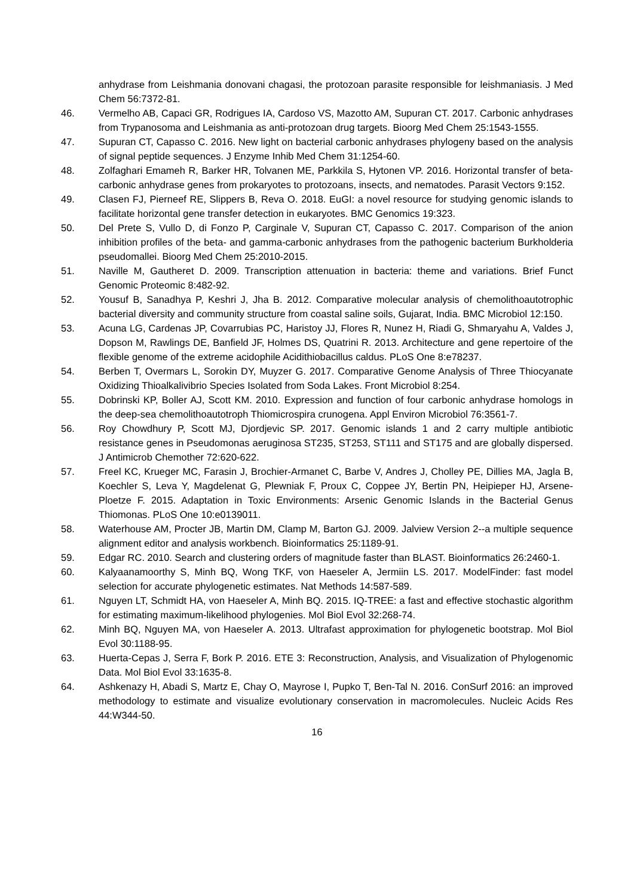anhydrase from Leishmania donovani chagasi, the protozoan parasite responsible for leishmaniasis. J Med Chem 56:7372-81.
46. Vermelho AB, Capaci GR, Rodrigues IA, Cardoso VS, Mazotto AM, Supuran CT. 2017. Carbonic anhydrases from Trypanosoma and Leishmania as anti-protozoan drug targets. Bioorg Med Chem 25:1543-1555.
47. Supuran CT, Capasso C. 2016. New light on bacterial carbonic anhydrases phylogeny based on the analysis of signal peptide sequences. J Enzyme Inhib Med Chem 31:1254-60.
48. Zolfaghari Emameh R, Barker HR, Tolvanen ME, Parkkila S, Hytonen VP. 2016. Horizontal transfer of beta-carbonic anhydrase genes from prokaryotes to protozoans, insects, and nematodes. Parasit Vectors 9:152.
49. Clasen FJ, Pierneef RE, Slippers B, Reva O. 2018. EuGI: a novel resource for studying genomic islands to facilitate horizontal gene transfer detection in eukaryotes. BMC Genomics 19:323.
50. Del Prete S, Vullo D, di Fonzo P, Carginale V, Supuran CT, Capasso C. 2017. Comparison of the anion inhibition profiles of the beta- and gamma-carbonic anhydrases from the pathogenic bacterium Burkholderia pseudomallei. Bioorg Med Chem 25:2010-2015.
51. Naville M, Gautheret D. 2009. Transcription attenuation in bacteria: theme and variations. Brief Funct Genomic Proteomic 8:482-92.
52. Yousuf B, Sanadhya P, Keshri J, Jha B. 2012. Comparative molecular analysis of chemolithoautotrophic bacterial diversity and community structure from coastal saline soils, Gujarat, India. BMC Microbiol 12:150.
53. Acuna LG, Cardenas JP, Covarrubias PC, Haristoy JJ, Flores R, Nunez H, Riadi G, Shmaryahu A, Valdes J, Dopson M, Rawlings DE, Banfield JF, Holmes DS, Quatrini R. 2013. Architecture and gene repertoire of the flexible genome of the extreme acidophile Acidithiobacillus caldus. PLoS One 8:e78237.
54. Berben T, Overmars L, Sorokin DY, Muyzer G. 2017. Comparative Genome Analysis of Three Thiocyanate Oxidizing Thioalkalivibrio Species Isolated from Soda Lakes. Front Microbiol 8:254.
55. Dobrinski KP, Boller AJ, Scott KM. 2010. Expression and function of four carbonic anhydrase homologs in the deep-sea chemolithoautotroph Thiomicrospira crunogena. Appl Environ Microbiol 76:3561-7.
56. Roy Chowdhury P, Scott MJ, Djordjevic SP. 2017. Genomic islands 1 and 2 carry multiple antibiotic resistance genes in Pseudomonas aeruginosa ST235, ST253, ST111 and ST175 and are globally dispersed. J Antimicrob Chemother 72:620-622.
57. Freel KC, Krueger MC, Farasin J, Brochier-Armanet C, Barbe V, Andres J, Cholley PE, Dillies MA, Jagla B, Koechler S, Leva Y, Magdelenat G, Plewniak F, Proux C, Coppee JY, Bertin PN, Heipieper HJ, Arsene-Ploetze F. 2015. Adaptation in Toxic Environments: Arsenic Genomic Islands in the Bacterial Genus Thiomonas. PLoS One 10:e0139011.
58. Waterhouse AM, Procter JB, Martin DM, Clamp M, Barton GJ. 2009. Jalview Version 2--a multiple sequence alignment editor and analysis workbench. Bioinformatics 25:1189-91.
59. Edgar RC. 2010. Search and clustering orders of magnitude faster than BLAST. Bioinformatics 26:2460-1.
60. Kalyaanamoorthy S, Minh BQ, Wong TKF, von Haeseler A, Jermiin LS. 2017. ModelFinder: fast model selection for accurate phylogenetic estimates. Nat Methods 14:587-589.
61. Nguyen LT, Schmidt HA, von Haeseler A, Minh BQ. 2015. IQ-TREE: a fast and effective stochastic algorithm for estimating maximum-likelihood phylogenies. Mol Biol Evol 32:268-74.
62. Minh BQ, Nguyen MA, von Haeseler A. 2013. Ultrafast approximation for phylogenetic bootstrap. Mol Biol Evol 30:1188-95.
63. Huerta-Cepas J, Serra F, Bork P. 2016. ETE 3: Reconstruction, Analysis, and Visualization of Phylogenomic Data. Mol Biol Evol 33:1635-8.
64. Ashkenazy H, Abadi S, Martz E, Chay O, Mayrose I, Pupko T, Ben-Tal N. 2016. ConSurf 2016: an improved methodology to estimate and visualize evolutionary conservation in macromolecules. Nucleic Acids Res 44:W344-50.
16